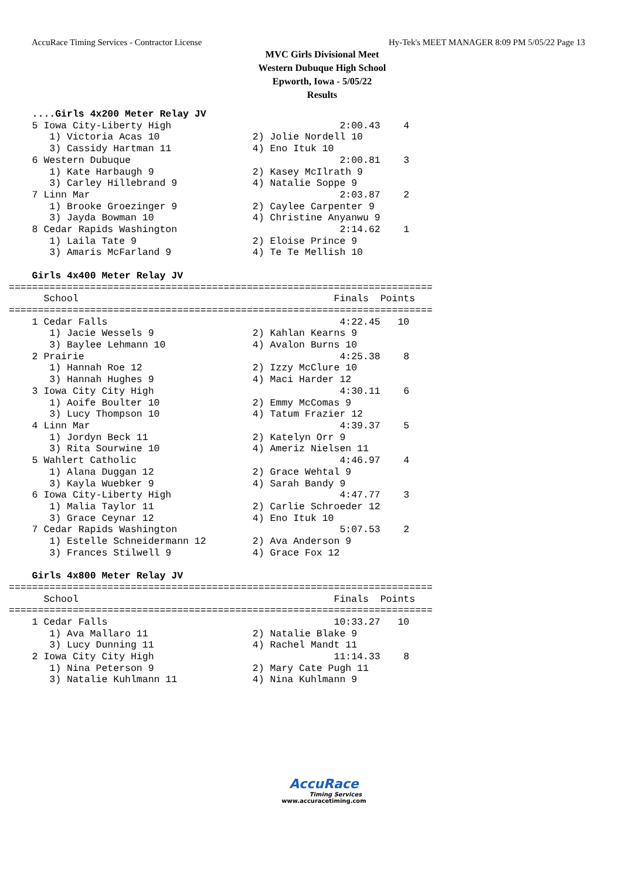AccuRace Timing Services - Contractor License Hy-Tek's MEET MANAGER 8:09 PM 5/05/22 Page 13
MVC Girls Divisional Meet
Western Dubuque High School
Epworth, Iowa - 5/05/22
Results
    ....Girls 4x200 Meter Relay JV
    5 Iowa City-Liberty High                             2:00.43    4
       1) Victoria Acas 10                2) Jolie Nordell 10
       3) Cassidy Hartman 11              4) Eno Ituk 10
    6 Western Dubuque                                    2:00.81    3
       1) Kate Harbaugh 9                 2) Kasey McIlrath 9
       3) Carley Hillebrand 9             4) Natalie Soppe 9
    7 Linn Mar                                           2:03.87    2
       1) Brooke Groezinger 9             2) Caylee Carpenter 9
       3) Jayda Bowman 10                 4) Christine Anyanwu 9
    8 Cedar Rapids Washington                            2:14.62    1
       1) Laila Tate 9                    2) Eloise Prince 9
       3) Amaris McFarland 9              4) Te Te Mellish 10

    Girls 4x400 Meter Relay JV
=========================================================================
      School                                            Finals  Points
=========================================================================
    1 Cedar Falls                                        4:22.45   10
       1) Jacie Wessels 9                 2) Kahlan Kearns 9
       3) Baylee Lehmann 10               4) Avalon Burns 10
    2 Prairie                                            4:25.38    8
       1) Hannah Roe 12                   2) Izzy McClure 10
       3) Hannah Hughes 9                 4) Maci Harder 12
    3 Iowa City City High                                4:30.11    6
       1) Aoife Boulter 10                2) Emmy McComas 9
       3) Lucy Thompson 10                4) Tatum Frazier 12
    4 Linn Mar                                           4:39.37    5
       1) Jordyn Beck 11                  2) Katelyn Orr 9
       3) Rita Sourwine 10                4) Ameriz Nielsen 11
    5 Wahlert Catholic                                   4:46.97    4
       1) Alana Duggan 12                 2) Grace Wehtal 9
       3) Kayla Wuebker 9                 4) Sarah Bandy 9
    6 Iowa City-Liberty High                             4:47.77    3
       1) Malia Taylor 11                 2) Carlie Schroeder 12
       3) Grace Ceynar 12                 4) Eno Ituk 10
    7 Cedar Rapids Washington                            5:07.53    2
       1) Estelle Schneidermann 12        2) Ava Anderson 9
       3) Frances Stilwell 9              4) Grace Fox 12

    Girls 4x800 Meter Relay JV
=========================================================================
      School                                            Finals  Points
=========================================================================
    1 Cedar Falls                                       10:33.27   10
       1) Ava Mallaro 11                  2) Natalie Blake 9
       3) Lucy Dunning 11                 4) Rachel Mandt 11
    2 Iowa City City High                               11:14.33    8
       1) Nina Peterson 9                 2) Mary Cate Pugh 11
       3) Natalie Kuhlmann 11             4) Nina Kuhlmann 9
AccuRace
Timing Services
www.accuracetiming.com